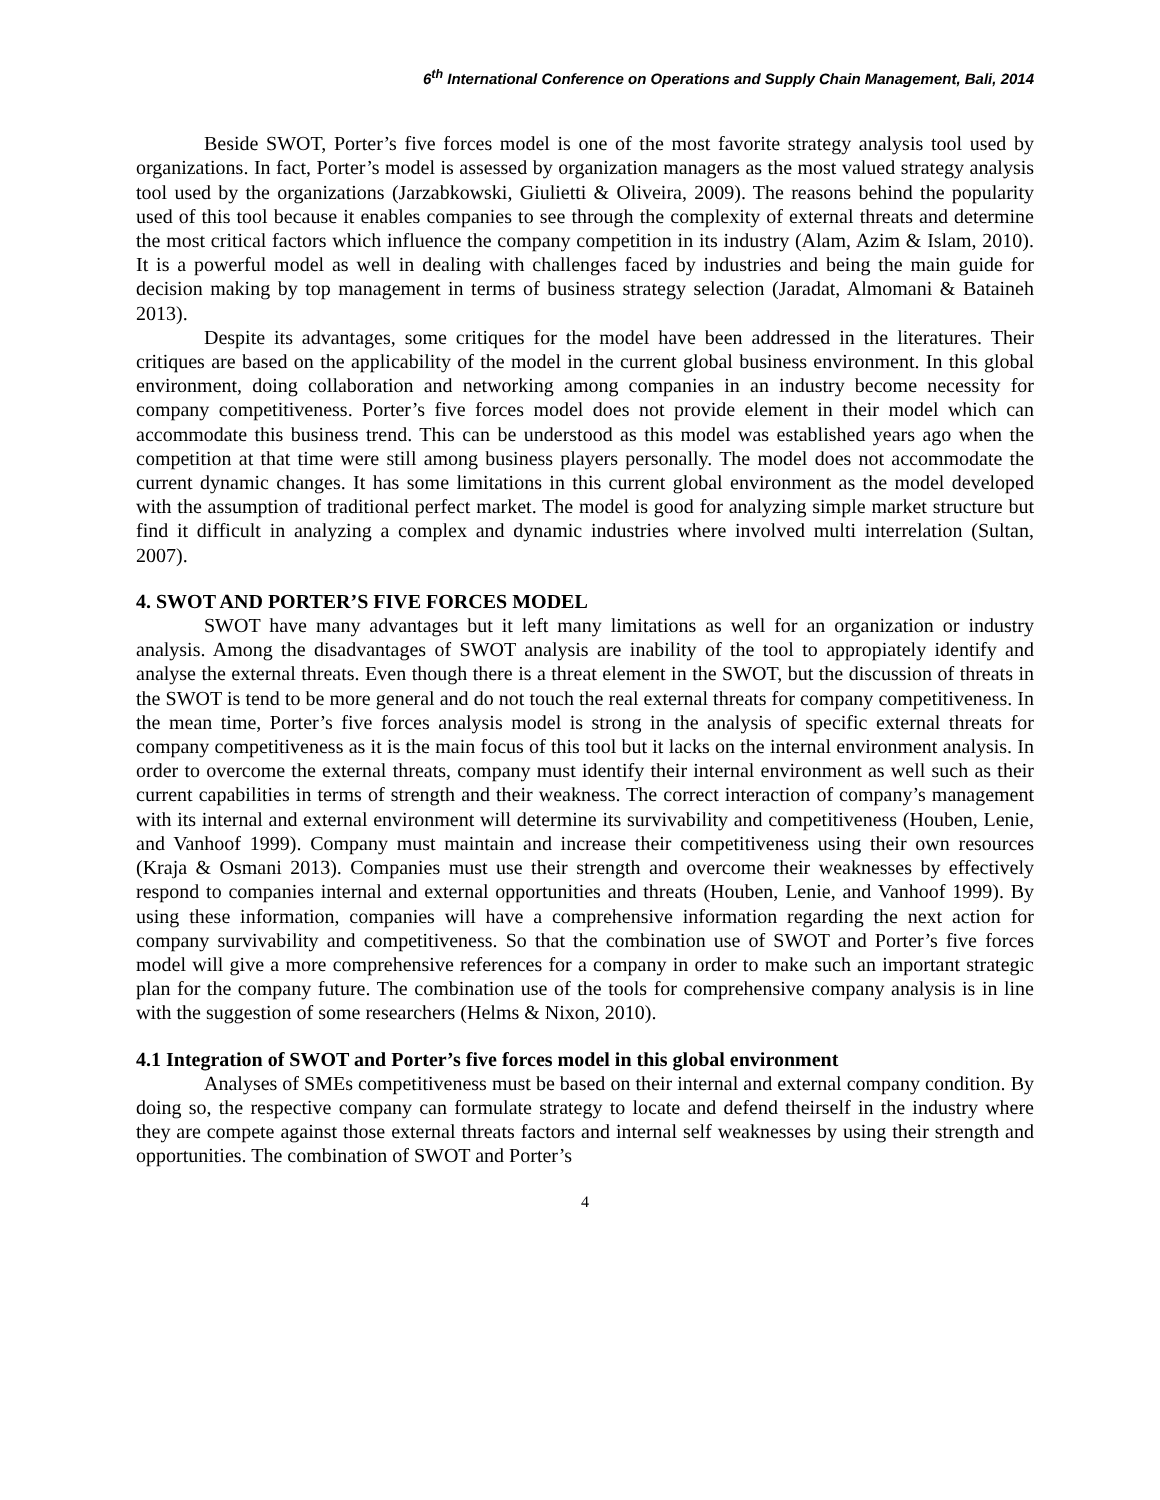6<sup>th</sup> International Conference on Operations and Supply Chain Management, Bali, 2014
Beside SWOT, Porter’s five forces model is one of the most favorite strategy analysis tool used by organizations. In fact, Porter’s model is assessed by organization managers as the most valued strategy analysis tool used by the organizations (Jarzabkowski, Giulietti & Oliveira, 2009). The reasons behind the popularity used of this tool because it enables companies to see through the complexity of external threats and determine the most critical factors which influence the company competition in its industry (Alam, Azim & Islam, 2010). It is a powerful model as well in dealing with challenges faced by industries and being the main guide for decision making by top management in terms of business strategy selection (Jaradat, Almomani & Bataineh 2013).
Despite its advantages, some critiques for the model have been addressed in the literatures. Their critiques are based on the applicability of the model in the current global business environment. In this global environment, doing collaboration and networking among companies in an industry become necessity for company competitiveness. Porter’s five forces model does not provide element in their model which can accommodate this business trend. This can be understood as this model was established years ago when the competition at that time were still among business players personally. The model does not accommodate the current dynamic changes. It has some limitations in this current global environment as the model developed with the assumption of traditional perfect market. The model is good for analyzing simple market structure but find it difficult in analyzing a complex and dynamic industries where involved multi interrelation (Sultan, 2007).
4. SWOT AND PORTER’S FIVE FORCES MODEL
SWOT have many advantages but it left many limitations as well for an organization or industry analysis. Among the disadvantages of SWOT analysis are inability of the tool to appropiately identify and analyse the external threats. Even though there is a threat element in the SWOT, but the discussion of threats in the SWOT is tend to be more general and do not touch the real external threats for company competitiveness. In the mean time, Porter’s five forces analysis model is strong in the analysis of specific external threats for company competitiveness as it is the main focus of this tool but it lacks on the internal environment analysis. In order to overcome the external threats, company must identify their internal environment as well such as their current capabilities in terms of strength and their weakness. The correct interaction of company’s management with its internal and external environment will determine its survivability and competitiveness (Houben, Lenie, and Vanhoof 1999). Company must maintain and increase their competitiveness using their own resources (Kraja & Osmani 2013). Companies must use their strength and overcome their weaknesses by effectively respond to companies internal and external opportunities and threats (Houben, Lenie, and Vanhoof 1999). By using these information, companies will have a comprehensive information regarding the next action for company survivability and competitiveness. So that the combination use of SWOT and Porter’s five forces model will give a more comprehensive references for a company in order to make such an important strategic plan for the company future. The combination use of the tools for comprehensive company analysis is in line with the suggestion of some researchers (Helms & Nixon, 2010).
4.1 Integration of SWOT and Porter’s five forces model in this global environment
Analyses of SMEs competitiveness must be based on their internal and external company condition. By doing so, the respective company can formulate strategy to locate and defend theirself in the industry where they are compete against those external threats factors and internal self weaknesses by using their strength and opportunities. The combination of SWOT and Porter’s
4